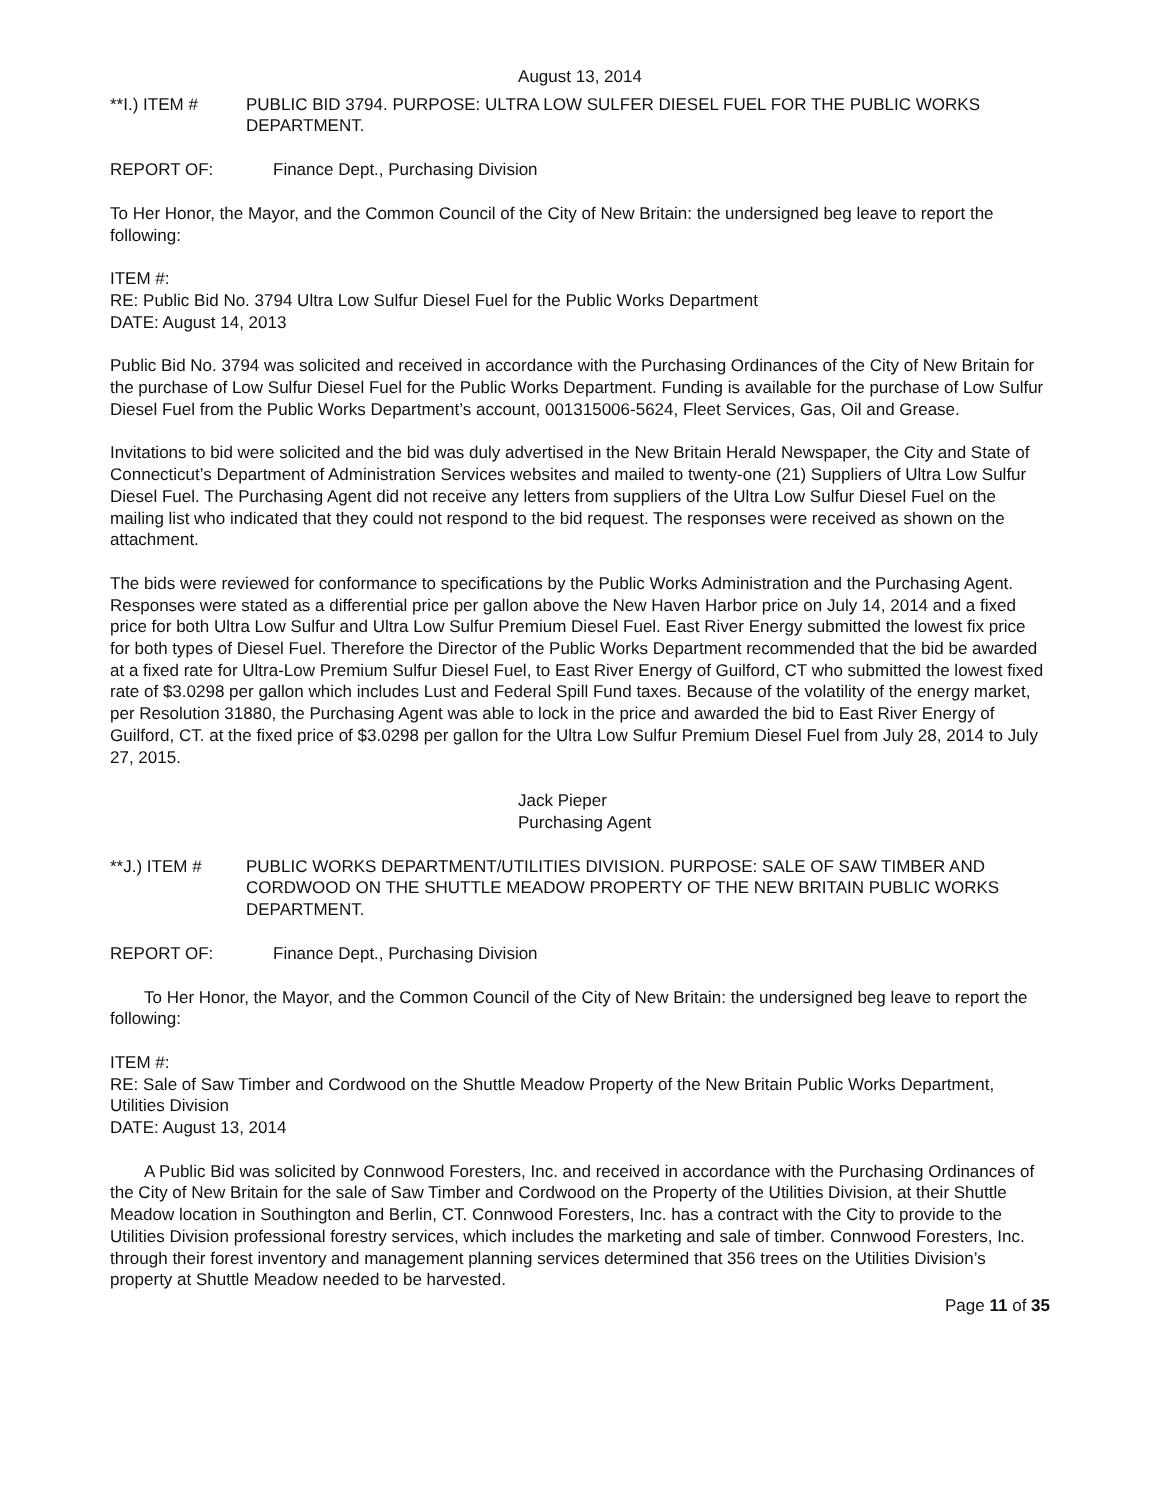August 13, 2014
**I.) ITEM # PUBLIC BID 3794. PURPOSE: ULTRA LOW SULFER DIESEL FUEL FOR THE PUBLIC WORKS DEPARTMENT.
REPORT OF: Finance Dept., Purchasing Division
To Her Honor, the Mayor, and the Common Council of the City of New Britain: the undersigned beg leave to report the following:
ITEM #:
RE: Public Bid No. 3794 Ultra Low Sulfur Diesel Fuel for the Public Works Department
DATE: August 14, 2013
Public Bid No. 3794 was solicited and received in accordance with the Purchasing Ordinances of the City of New Britain for the purchase of Low Sulfur Diesel Fuel for the Public Works Department. Funding is available for the purchase of Low Sulfur Diesel Fuel from the Public Works Department’s account, 001315006-5624, Fleet Services, Gas, Oil and Grease.
Invitations to bid were solicited and the bid was duly advertised in the New Britain Herald Newspaper, the City and State of Connecticut’s Department of Administration Services websites and mailed to twenty-one (21) Suppliers of Ultra Low Sulfur Diesel Fuel. The Purchasing Agent did not receive any letters from suppliers of the Ultra Low Sulfur Diesel Fuel on the mailing list who indicated that they could not respond to the bid request. The responses were received as shown on the attachment.
The bids were reviewed for conformance to specifications by the Public Works Administration and the Purchasing Agent. Responses were stated as a differential price per gallon above the New Haven Harbor price on July 14, 2014 and a fixed price for both Ultra Low Sulfur and Ultra Low Sulfur Premium Diesel Fuel. East River Energy submitted the lowest fix price for both types of Diesel Fuel. Therefore the Director of the Public Works Department recommended that the bid be awarded at a fixed rate for Ultra-Low Premium Sulfur Diesel Fuel, to East River Energy of Guilford, CT who submitted the lowest fixed rate of $3.0298 per gallon which includes Lust and Federal Spill Fund taxes. Because of the volatility of the energy market, per Resolution 31880, the Purchasing Agent was able to lock in the price and awarded the bid to East River Energy of Guilford, CT. at the fixed price of $3.0298 per gallon for the Ultra Low Sulfur Premium Diesel Fuel from July 28, 2014 to July 27, 2015.
Jack Pieper
Purchasing Agent
**J.) ITEM # PUBLIC WORKS DEPARTMENT/UTILITIES DIVISION. PURPOSE: SALE OF SAW TIMBER AND CORDWOOD ON THE SHUTTLE MEADOW PROPERTY OF THE NEW BRITAIN PUBLIC WORKS DEPARTMENT.
REPORT OF: Finance Dept., Purchasing Division
To Her Honor, the Mayor, and the Common Council of the City of New Britain: the undersigned beg leave to report the following:
ITEM #:
RE: Sale of Saw Timber and Cordwood on the Shuttle Meadow Property of the New Britain Public Works Department, Utilities Division
DATE: August 13, 2014
A Public Bid was solicited by Connwood Foresters, Inc. and received in accordance with the Purchasing Ordinances of the City of New Britain for the sale of Saw Timber and Cordwood on the Property of the Utilities Division, at their Shuttle Meadow location in Southington and Berlin, CT. Connwood Foresters, Inc. has a contract with the City to provide to the Utilities Division professional forestry services, which includes the marketing and sale of timber. Connwood Foresters, Inc. through their forest inventory and management planning services determined that 356 trees on the Utilities Division’s property at Shuttle Meadow needed to be harvested.
Page 11 of 35